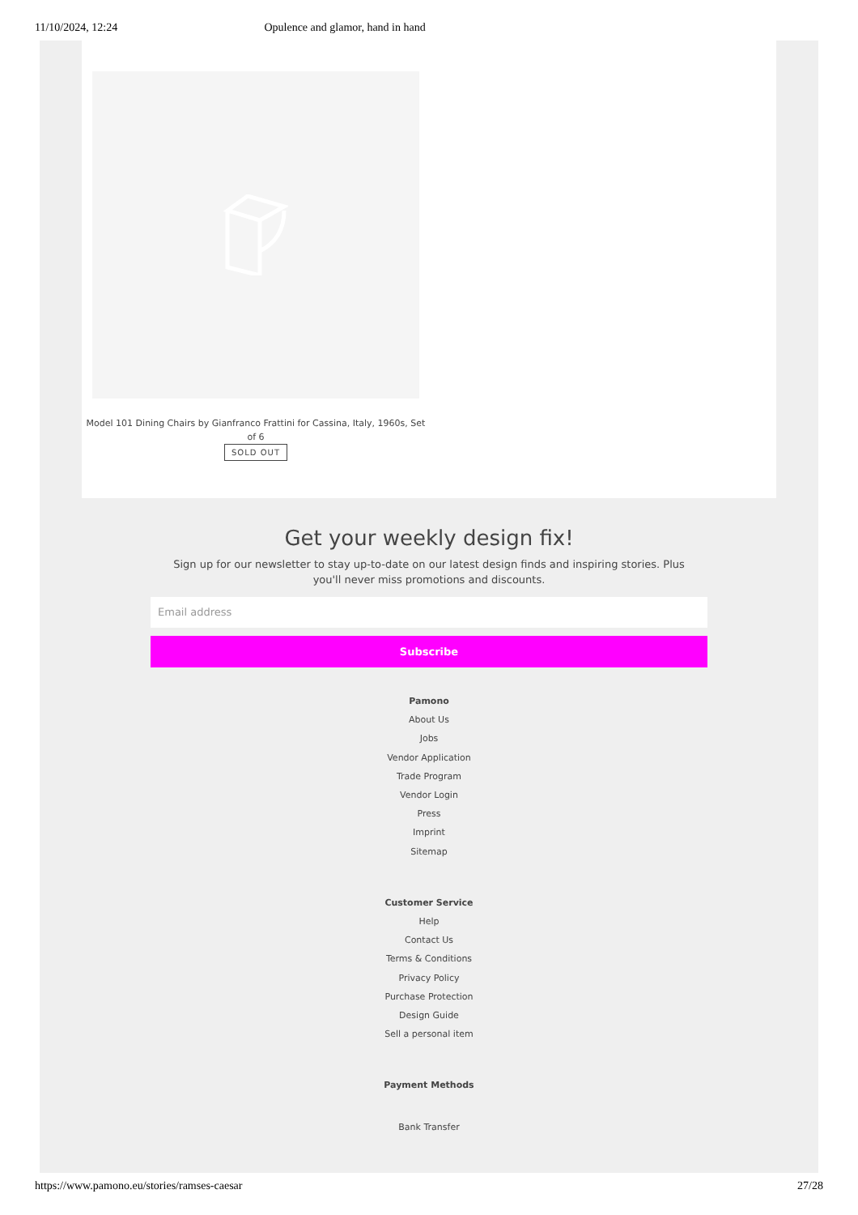11/10/2024, 12:24 Opulence and glamor, hand in hand
Model 101 Dining Chairs by Gianfranco Frattini for Cassina, Italy, 1960s, Set of 6
SOLD OUT
Get your weekly design fix!
Sign up for our newsletter to stay up-to-date on our latest design finds and inspiring stories. Plus you'll never miss promotions and discounts.
Email address
Subscribe
Pamono
About Us
Jobs
Vendor Application
Trade Program
Vendor Login
Press
Imprint
Sitemap
Customer Service
Help
Contact Us
Terms & Conditions
Privacy Policy
Purchase Protection
Design Guide
Sell a personal item
Payment Methods
Bank Transfer
https://www.pamono.eu/stories/ramses-caesar 27/28